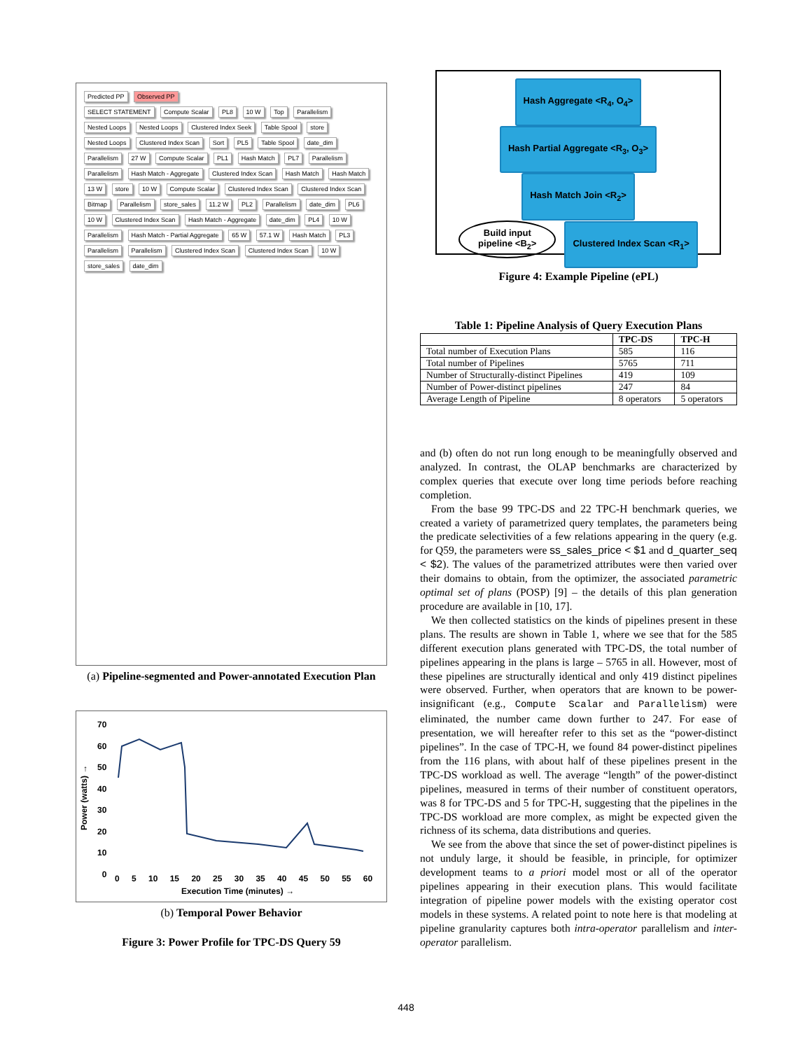Predicted PP Observed PP
SELECT STATEMENT Compute Scalar PL8 10 W Top Parallelism Nested Loops Nested Loops Clustered Index Seek Table Spool store Nested Loops Clustered Index Scan Sort PL5 Table Spool date_dim Parallelism 27 W Compute Scalar PL1 Hash Match PL7 Parallelism Parallelism Hash Match - Aggregate Clustered Index Scan Hash Match Hash Match 13 W store 10 W Compute Scalar Clustered Index Scan Clustered Index Scan Bitmap Parallelism store_sales 11.2 W PL2 Parallelism date_dim PL6 10 W Clustered Index Scan Hash Match - Aggregate date_dim PL4 10 W Parallelism Hash Match - Partial Aggregate 65 W 57.1 W Hash Match PL3 Parallelism Parallelism Clustered Index Scan Clustered Index Scan 10 W store_sales date_dim
(a) Pipeline-segmented and Power-annotated Execution Plan
70
60
50
40
30
20
10
0
Power (watts) →
0 5 10 15 20 25 30 35 40 45 50 55 60
Execution Time (minutes) →
(b) Temporal Power Behavior
Figure 3: Power Profile for TPC-DS Query 59
Hash Aggregate <R<sub>4</sub>, O<sub>4</sub>>
Hash Partial Aggregate <R<sub>3</sub>, O<sub>3</sub>>
Hash Match Join <R<sub>2</sub>>
Build input
pipeline <B<sub>2</sub>> Clustered Index Scan <R<sub>1</sub>>
Figure 4: Example Pipeline (ePL)
Table 1: Pipeline Analysis of Query Execution Plans
| | TPC-DS | TPC-H |
| --- | --- | --- |
| Total number of Execution Plans | 585 | 116 |
| Total number of Pipelines | 5765 | 711 |
| Number of Structurally-distinct Pipelines | 419 | 109 |
| Number of Power-distinct pipelines | 247 | 84 |
| Average Length of Pipeline | 8 operators | 5 operators |
and (b) often do not run long enough to be meaningfully observed and analyzed. In contrast, the OLAP benchmarks are characterized by complex queries that execute over long time periods before reaching completion.
From the base 99 TPC-DS and 22 TPC-H benchmark queries, we created a variety of parametrized query templates, the parameters being the predicate selectivities of a few relations appearing in the query (e.g. for Q59, the parameters were ss_sales_price < $1 and d_quarter_seq < $2). The values of the parametrized attributes were then varied over their domains to obtain, from the optimizer, the associated parametric optimal set of plans (POSP) [9] – the details of this plan generation procedure are available in [10, 17].
We then collected statistics on the kinds of pipelines present in these plans. The results are shown in Table 1, where we see that for the 585 different execution plans generated with TPC-DS, the total number of pipelines appearing in the plans is large – 5765 in all. However, most of these pipelines are structurally identical and only 419 distinct pipelines were observed. Further, when operators that are known to be power-insignificant (e.g., Compute Scalar and Parallelism) were eliminated, the number came down further to 247. For ease of presentation, we will hereafter refer to this set as the “power-distinct pipelines”. In the case of TPC-H, we found 84 power-distinct pipelines from the 116 plans, with about half of these pipelines present in the TPC-DS workload as well. The average “length” of the power-distinct pipelines, measured in terms of their number of constituent operators, was 8 for TPC-DS and 5 for TPC-H, suggesting that the pipelines in the TPC-DS workload are more complex, as might be expected given the richness of its schema, data distributions and queries.
We see from the above that since the set of power-distinct pipelines is not unduly large, it should be feasible, in principle, for optimizer development teams to a priori model most or all of the operator pipelines appearing in their execution plans. This would facilitate integration of pipeline power models with the existing operator cost models in these systems. A related point to note here is that modeling at pipeline granularity captures both intra-operator parallelism and inter-operator parallelism.
448